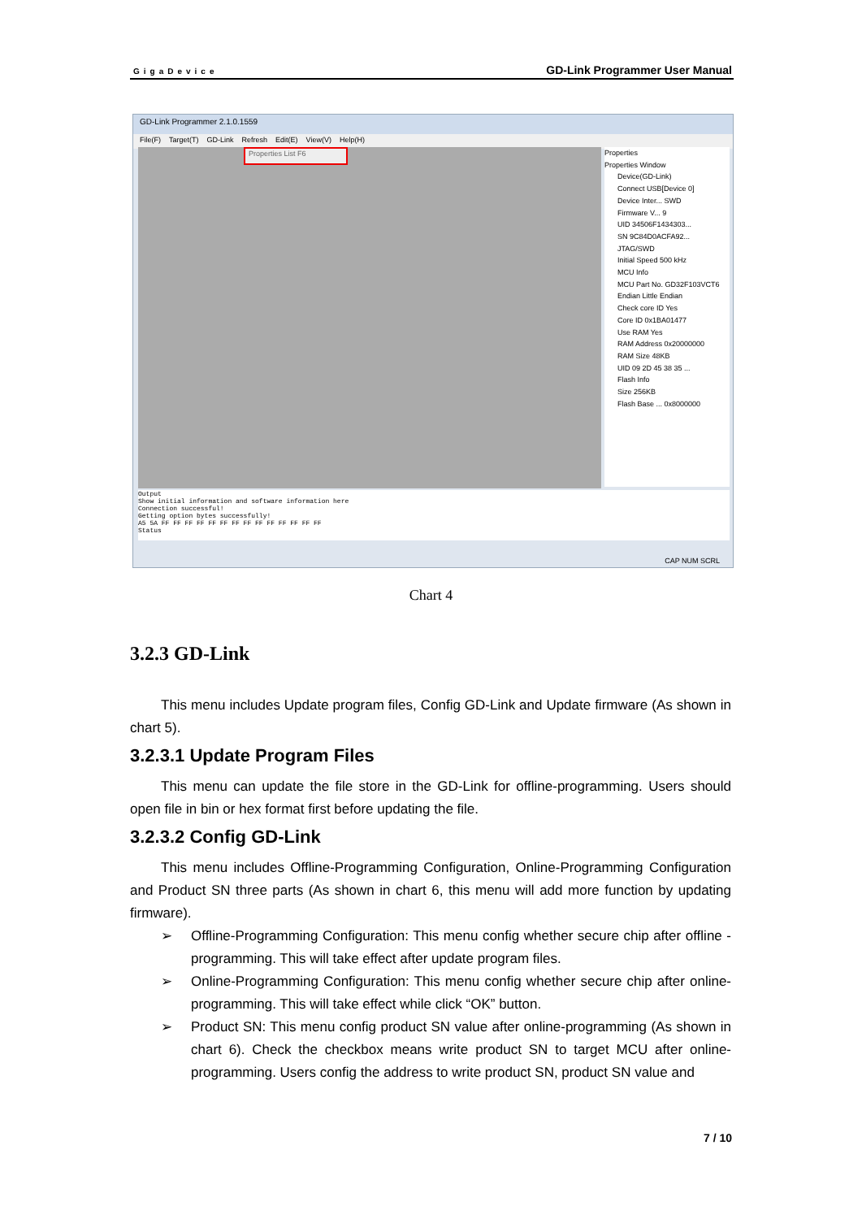GigaDevice GD-Link Programmer User Manual
GD-Link Programmer 2.1.0.1559
File(F) Target(T) GD-Link Refresh Edit(E) View(V) Help(H)
Properties List F6
Properties
Properties Window
Device(GD-Link)
Connect USB[Device 0]
Device Inter... SWD
Firmware V... 9
UID 34506F1434303...
SN 9C84D0ACFA92...
JTAG/SWD
Initial Speed 500 kHz
MCU Info
MCU Part No. GD32F103VCT6
Endian Little Endian
Check core ID Yes
Core ID 0x1BA01477
Use RAM Yes
RAM Address 0x20000000
RAM Size 48KB
UID 09 2D 45 38 35 ...
Flash Info
Size 256KB
Flash Base ... 0x8000000
Output
Show initial information and software information here
Connection successful!
Getting option bytes successfully!
A5 5A FF FF FF FF FF FF FF FF FF FF FF FF FF FF
Status
CAP NUM SCRL
Chart 4
3.2.3 GD-Link
This menu includes Update program files, Config GD-Link and Update firmware (As shown in chart 5).
3.2.3.1 Update Program Files
This menu can update the file store in the GD-Link for offline-programming. Users should open file in bin or hex format first before updating the file.
3.2.3.2 Config GD-Link
This menu includes Offline-Programming Configuration, Online-Programming Configuration and Product SN three parts (As shown in chart 6, this menu will add more function by updating firmware).
➢ Offline-Programming Configuration: This menu config whether secure chip after offline -programming. This will take effect after update program files.
➢ Online-Programming Configuration: This menu config whether secure chip after online-programming. This will take effect while click “OK” button.
➢ Product SN: This menu config product SN value after online-programming (As shown in chart 6). Check the checkbox means write product SN to target MCU after online-programming. Users config the address to write product SN, product SN value and
7 / 10